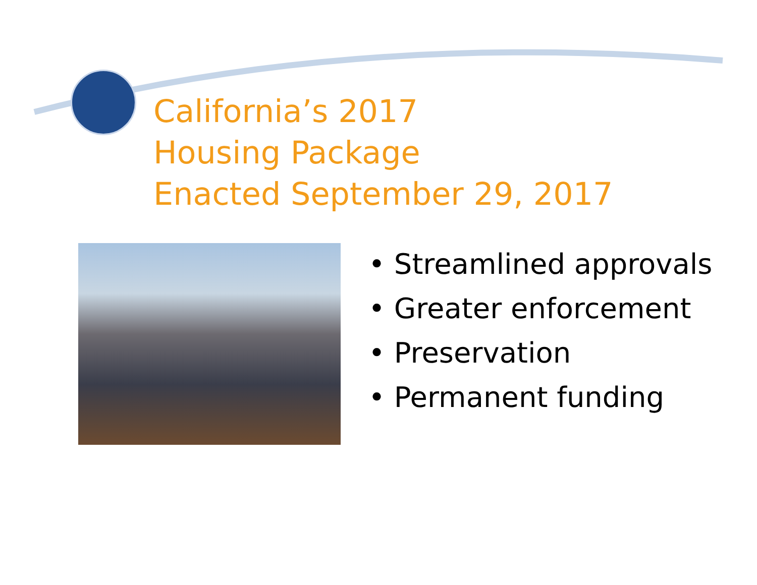California’s 2017
Housing Package
Enacted September 29, 2017
• Streamlined approvals
• Greater enforcement
• Preservation
• Permanent funding